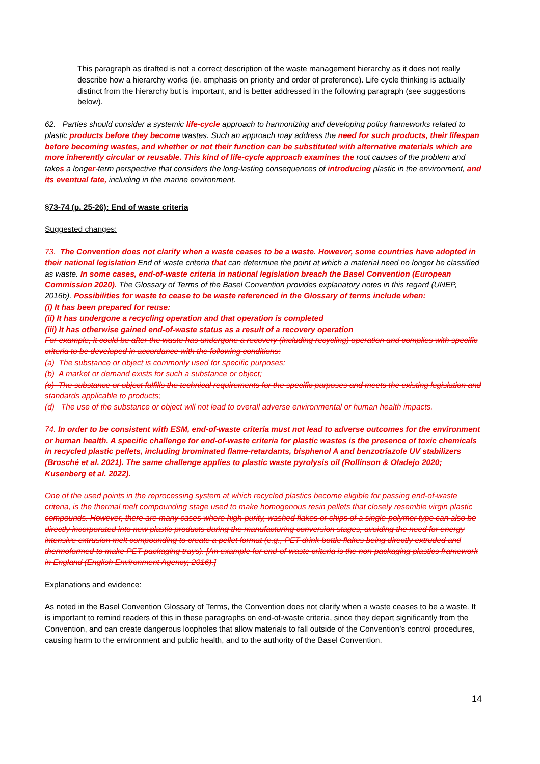This paragraph as drafted is not a correct description of the waste management hierarchy as it does not really describe how a hierarchy works (ie. emphasis on priority and order of preference). Life cycle thinking is actually distinct from the hierarchy but is important, and is better addressed in the following paragraph (see suggestions below).
62. Parties should consider a systemic life-cycle approach to harmonizing and developing policy frameworks related to plastic products before they become wastes. Such an approach may address the need for such products, their lifespan before becoming wastes, and whether or not their function can be substituted with alternative materials which are more inherently circular or reusable. This kind of life-cycle approach examines the root causes of the problem and takes a longer-term perspective that considers the long-lasting consequences of introducing plastic in the environment, and its eventual fate, including in the marine environment.
§73-74 (p. 25-26): End of waste criteria
Suggested changes:
73. The Convention does not clarify when a waste ceases to be a waste. However, some countries have adopted in their national legislation End of waste criteria that can determine the point at which a material need no longer be classified as waste. In some cases, end-of-waste criteria in national legislation breach the Basel Convention (European Commission 2020). The Glossary of Terms of the Basel Convention provides explanatory notes in this regard (UNEP, 2016b). Possibilities for waste to cease to be waste referenced in the Glossary of terms include when:
(i) It has been prepared for reuse:
(ii) It has undergone a recycling operation and that operation is completed
(iii) It has otherwise gained end-of-waste status as a result of a recovery operation
For example, it could be after the waste has undergone a recovery (including recycling) operation and complies with specific criteria to be developed in accordance with the following conditions:
(a) The substance or object is commonly used for specific purposes;
(b) A market or demand exists for such a substance or object;
(c) The substance or object fulfills the technical requirements for the specific purposes and meets the existing legislation and standards applicable to products;
(d) The use of the substance or object will not lead to overall adverse environmental or human health impacts.
74. In order to be consistent with ESM, end-of-waste criteria must not lead to adverse outcomes for the environment or human health. A specific challenge for end-of-waste criteria for plastic wastes is the presence of toxic chemicals in recycled plastic pellets, including brominated flame-retardants, bisphenol A and benzotriazole UV stabilizers (Brosché et al. 2021). The same challenge applies to plastic waste pyrolysis oil (Rollinson & Oladejo 2020; Kusenberg et al. 2022).
One of the used points in the reprocessing system at which recycled plastics become eligible for passing end-of-waste criteria, is the thermal melt compounding stage used to make homogenous resin pellets that closely resemble virgin plastic compounds. However, there are many cases where high-purity, washed flakes or chips of a single-polymer type can also be directly incorporated into new plastic products during the manufacturing conversion stages, avoiding the need for energy intensive extrusion melt compounding to create a pellet format (e.g., PET drink-bottle flakes being directly extruded and thermoformed to make PET packaging trays). [An example for end-of-waste criteria is the non-packaging plastics framework in England (English Environment Agency, 2016).]
Explanations and evidence:
As noted in the Basel Convention Glossary of Terms, the Convention does not clarify when a waste ceases to be a waste. It is important to remind readers of this in these paragraphs on end-of-waste criteria, since they depart significantly from the Convention, and can create dangerous loopholes that allow materials to fall outside of the Convention’s control procedures, causing harm to the environment and public health, and to the authority of the Basel Convention.
14